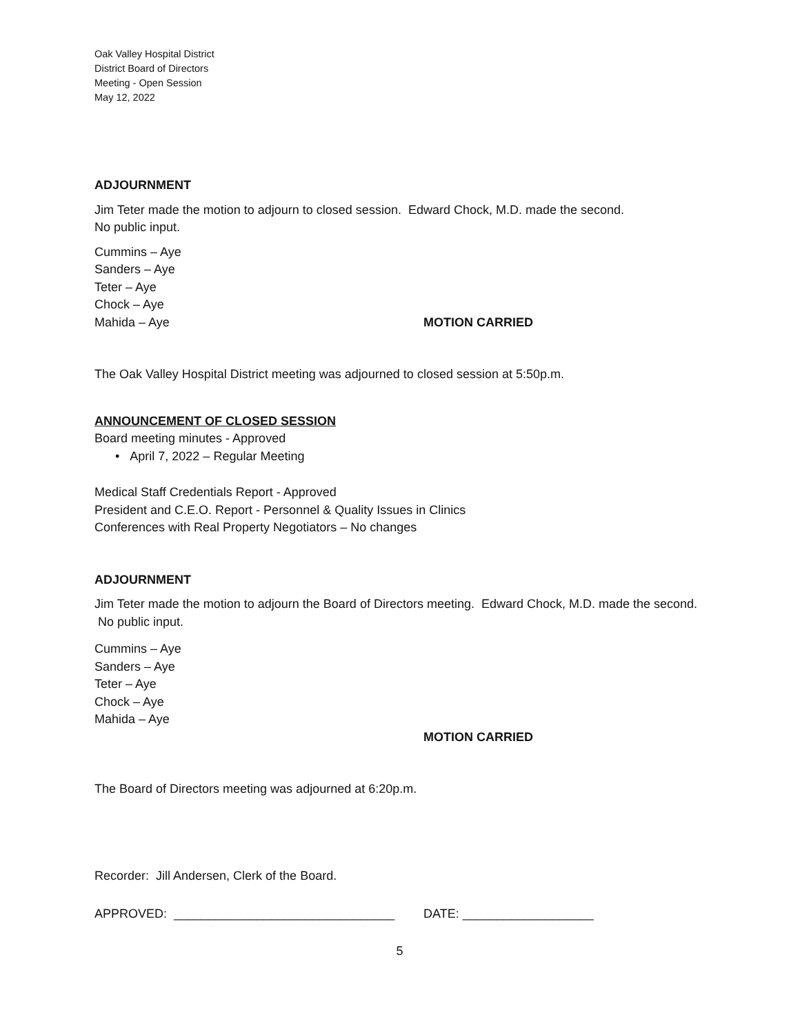Oak Valley Hospital District
District Board of Directors
Meeting - Open Session
May 12, 2022
ADJOURNMENT
Jim Teter made the motion to adjourn to closed session. Edward Chock, M.D. made the second.
No public input.
Cummins – Aye
Sanders – Aye
Teter – Aye
Chock – Aye
Mahida – Aye MOTION CARRIED
The Oak Valley Hospital District meeting was adjourned to closed session at 5:50p.m.
ANNOUNCEMENT OF CLOSED SESSION
Board meeting minutes - Approved
• April 7, 2022 – Regular Meeting
Medical Staff Credentials Report - Approved
President and C.E.O. Report - Personnel & Quality Issues in Clinics
Conferences with Real Property Negotiators – No changes
ADJOURNMENT
Jim Teter made the motion to adjourn the Board of Directors meeting. Edward Chock, M.D. made the second. No public input.
Cummins – Aye
Sanders – Aye
Teter – Aye
Chock – Aye
Mahida – Aye
MOTION CARRIED
The Board of Directors meeting was adjourned at 6:20p.m.
Recorder: Jill Andersen, Clerk of the Board.
APPROVED: ________________________________ DATE: ___________________
5